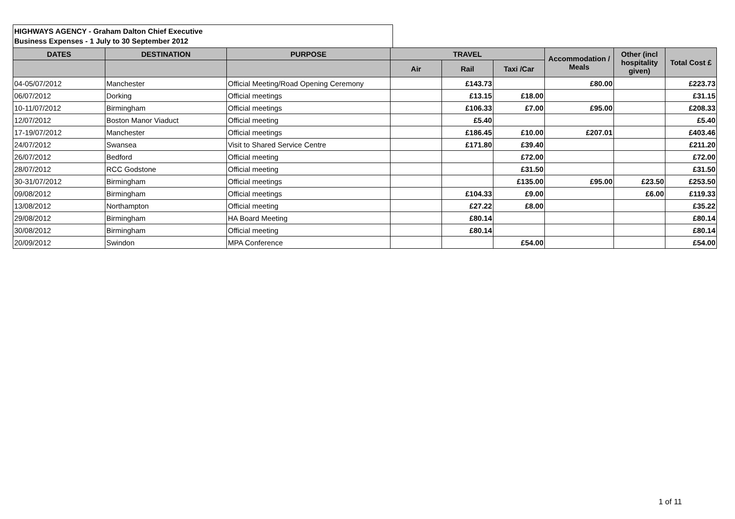HIGHWAYS AGENCY - Graham Dalton Chief Executive
Business Expenses - 1 July to 30 September 2012
| DATES | DESTINATION | PURPOSE | TRAVEL | | | Accommodation / Meals | Other (incl hospitality given) | Total Cost £ |
| --- | --- | --- | --- | --- | --- | --- | --- | --- |
| | | | Air | Rail | Taxi /Car | | | |
| 04-05/07/2012 | Manchester | Official Meeting/Road Opening Ceremony | | £143.73 | | £80.00 | | £223.73 |
| 06/07/2012 | Dorking | Official meetings | | £13.15 | £18.00 | | | £31.15 |
| 10-11/07/2012 | Birmingham | Official meetings | | £106.33 | £7.00 | £95.00 | | £208.33 |
| 12/07/2012 | Boston Manor Viaduct | Official meeting | | £5.40 | | | | £5.40 |
| 17-19/07/2012 | Manchester | Official meetings | | £186.45 | £10.00 | £207.01 | | £403.46 |
| 24/07/2012 | Swansea | Visit to Shared Service Centre | | £171.80 | £39.40 | | | £211.20 |
| 26/07/2012 | Bedford | Official meeting | | | £72.00 | | | £72.00 |
| 28/07/2012 | RCC Godstone | Official meeting | | | £31.50 | | | £31.50 |
| 30-31/07/2012 | Birmingham | Official meetings | | | £135.00 | £95.00 | £23.50 | £253.50 |
| 09/08/2012 | Birmingham | Official meetings | | £104.33 | £9.00 | | £6.00 | £119.33 |
| 13/08/2012 | Northampton | Official meeting | | £27.22 | £8.00 | | | £35.22 |
| 29/08/2012 | Birmingham | HA Board Meeting | | £80.14 | | | | £80.14 |
| 30/08/2012 | Birmingham | Official meeting | | £80.14 | | | | £80.14 |
| 20/09/2012 | Swindon | MPA Conference | | | £54.00 | | | £54.00 |
1 of 11